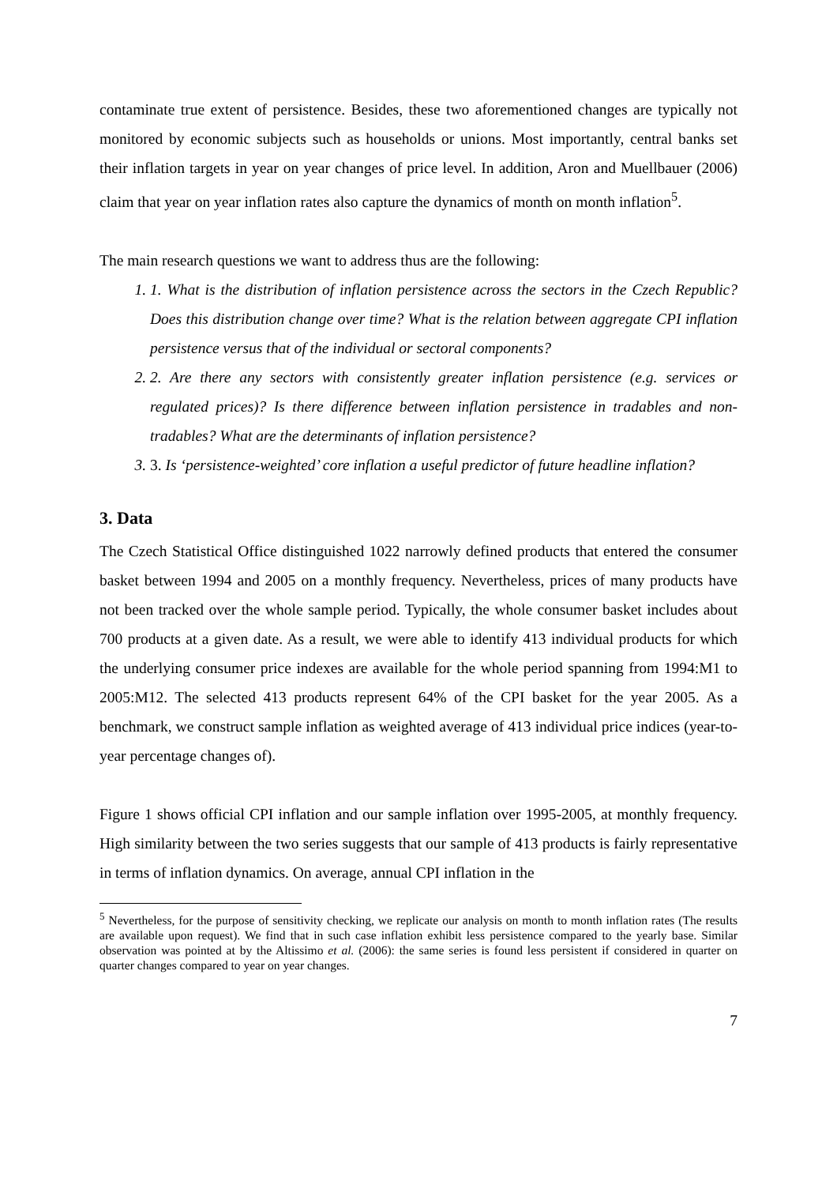contaminate true extent of persistence. Besides, these two aforementioned changes are typically not monitored by economic subjects such as households or unions. Most importantly, central banks set their inflation targets in year on year changes of price level. In addition, Aron and Muellbauer (2006) claim that year on year inflation rates also capture the dynamics of month on month inflation<sup>5</sup>.
The main research questions we want to address thus are the following:
1. 1. What is the distribution of inflation persistence across the sectors in the Czech Republic? Does this distribution change over time? What is the relation between aggregate CPI inflation persistence versus that of the individual or sectoral components?
2. 2. Are there any sectors with consistently greater inflation persistence (e.g. services or regulated prices)? Is there difference between inflation persistence in tradables and non-tradables? What are the determinants of inflation persistence?
3. 3. Is ‘persistence-weighted’ core inflation a useful predictor of future headline inflation?
3. Data
The Czech Statistical Office distinguished 1022 narrowly defined products that entered the consumer basket between 1994 and 2005 on a monthly frequency. Nevertheless, prices of many products have not been tracked over the whole sample period. Typically, the whole consumer basket includes about 700 products at a given date. As a result, we were able to identify 413 individual products for which the underlying consumer price indexes are available for the whole period spanning from 1994:M1 to 2005:M12. The selected 413 products represent 64% of the CPI basket for the year 2005. As a benchmark, we construct sample inflation as weighted average of 413 individual price indices (year-to-year percentage changes of).
Figure 1 shows official CPI inflation and our sample inflation over 1995-2005, at monthly frequency. High similarity between the two series suggests that our sample of 413 products is fairly representative in terms of inflation dynamics. On average, annual CPI inflation in the
<sup>5</sup> Nevertheless, for the purpose of sensitivity checking, we replicate our analysis on month to month inflation rates (The results are available upon request). We find that in such case inflation exhibit less persistence compared to the yearly base. Similar observation was pointed at by the Altissimo et al. (2006): the same series is found less persistent if considered in quarter on quarter changes compared to year on year changes.
7